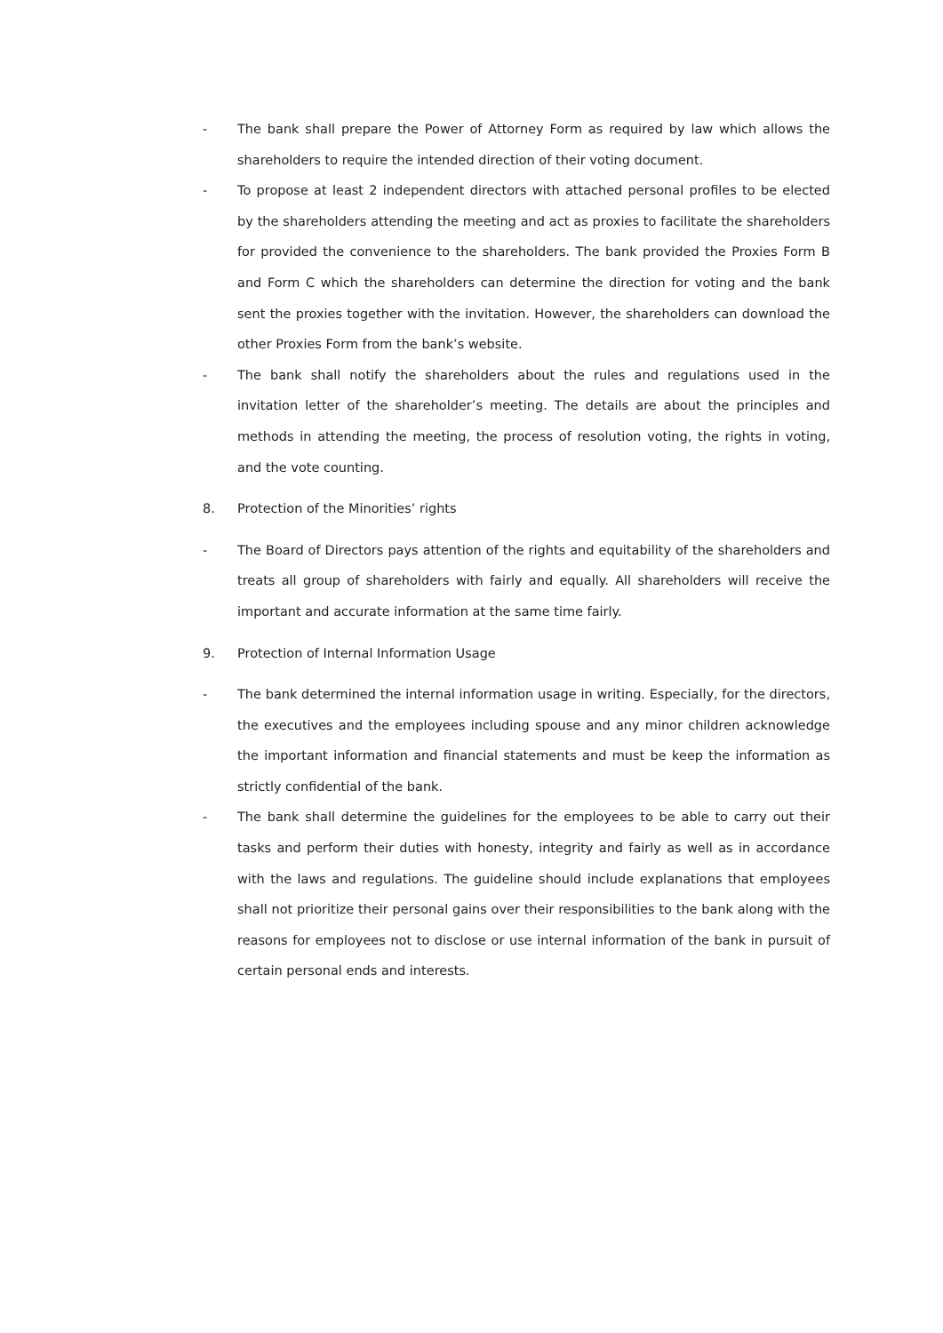- The bank shall prepare the Power of Attorney Form as required by law which allows the shareholders to require the intended direction of their voting document.
- To propose at least 2 independent directors with attached personal profiles to be elected by the shareholders attending the meeting and act as proxies to facilitate the shareholders for provided the convenience to the shareholders. The bank provided the Proxies Form B and Form C which the shareholders can determine the direction for voting and the bank sent the proxies together with the invitation. However, the shareholders can download the other Proxies Form from the bank’s website.
- The bank shall notify the shareholders about the rules and regulations used in the invitation letter of the shareholder’s meeting. The details are about the principles and methods in attending the meeting, the process of resolution voting, the rights in voting, and the vote counting.
8. Protection of the Minorities’ rights
- The Board of Directors pays attention of the rights and equitability of the shareholders and treats all group of shareholders with fairly and equally. All shareholders will receive the important and accurate information at the same time fairly.
9. Protection of Internal Information Usage
- The bank determined the internal information usage in writing. Especially, for the directors, the executives and the employees including spouse and any minor children acknowledge the important information and financial statements and must be keep the information as strictly confidential of the bank.
- The bank shall determine the guidelines for the employees to be able to carry out their tasks and perform their duties with honesty, integrity and fairly as well as in accordance with the laws and regulations. The guideline should include explanations that employees shall not prioritize their personal gains over their responsibilities to the bank along with the reasons for employees not to disclose or use internal information of the bank in pursuit of certain personal ends and interests.